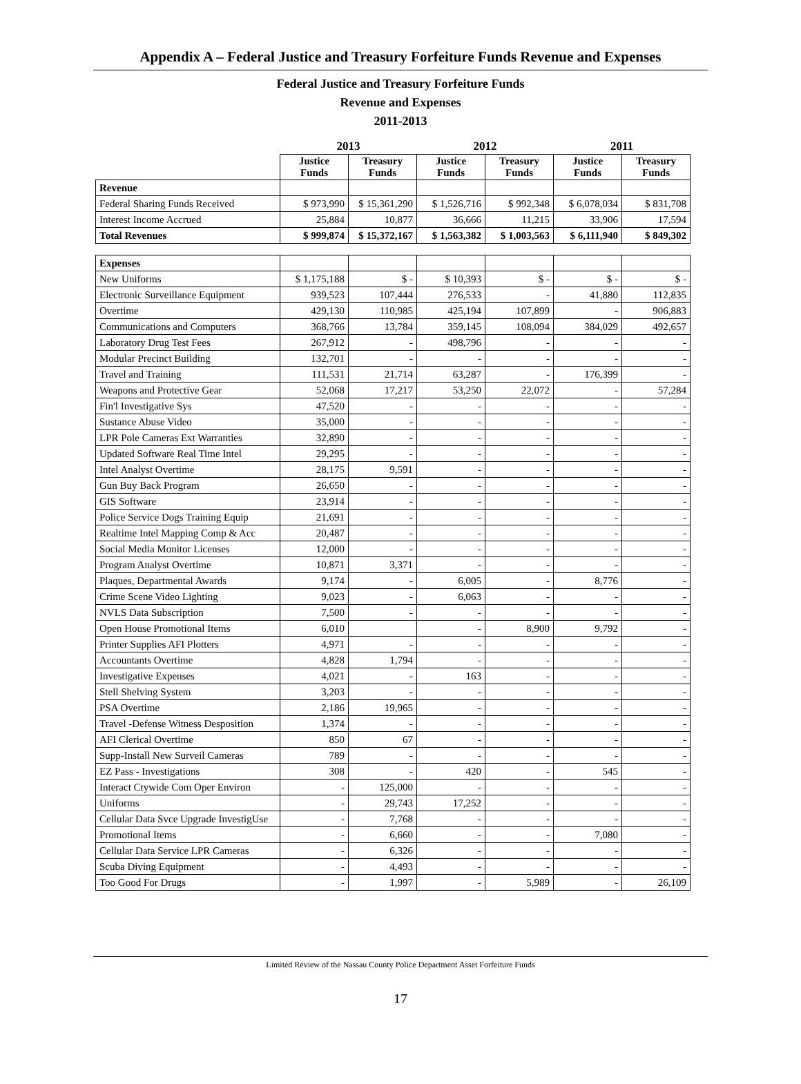Appendix A – Federal Justice and Treasury Forfeiture Funds Revenue and Expenses
Federal Justice and Treasury Forfeiture Funds
Revenue and Expenses
2011-2013
| | 2013 | | 2012 | | 2011 | |
| --- | --- | --- | --- | --- | --- | --- |
| | Justice Funds | Treasury Funds | Justice Funds | Treasury Funds | Justice Funds | Treasury Funds |
| Revenue | | | | | | |
| Federal Sharing Funds Received | $ 973,990 | $ 15,361,290 | $ 1,526,716 | $ 992,348 | $ 6,078,034 | $ 831,708 |
| Interest Income Accrued | 25,884 | 10,877 | 36,666 | 11,215 | 33,906 | 17,594 |
| Total Revenues | $ 999,874 | $ 15,372,167 | $ 1,563,382 | $ 1,003,563 | $ 6,111,940 | $ 849,302 |
| Expenses | | | | | | |
| New Uniforms | $ 1,175,188 | $ - | $ 10,393 | $ - | $ - | $ - |
| Electronic Surveillance Equipment | 939,523 | 107,444 | 276,533 | - | 41,880 | 112,835 |
| Overtime | 429,130 | 110,985 | 425,194 | 107,899 | - | 906,883 |
| Communications and Computers | 368,766 | 13,784 | 359,145 | 108,094 | 384,029 | 492,657 |
| Laboratory Drug Test Fees | 267,912 | - | 498,796 | - | - | - |
| Modular Precinct Building | 132,701 | - | - | - | - | - |
| Travel and Training | 111,531 | 21,714 | 63,287 | - | 176,399 | - |
| Weapons and Protective Gear | 52,068 | 17,217 | 53,250 | 22,072 | - | 57,284 |
| Fin'l Investigative Sys | 47,520 | - | - | - | - | - |
| Sustance Abuse Video | 35,000 | - | - | - | - | - |
| LPR Pole Cameras Ext Warranties | 32,890 | - | - | - | - | - |
| Updated Software Real Time Intel | 29,295 | - | - | - | - | - |
| Intel Analyst Overtime | 28,175 | 9,591 | - | - | - | - |
| Gun Buy Back Program | 26,650 | - | - | - | - | - |
| GIS Software | 23,914 | - | - | - | - | - |
| Police Service Dogs Training Equip | 21,691 | - | - | - | - | - |
| Realtime Intel Mapping Comp & Acc | 20,487 | - | - | - | - | - |
| Social Media Monitor Licenses | 12,000 | - | - | - | - | - |
| Program Analyst Overtime | 10,871 | 3,371 | - | - | - | - |
| Plaques, Departmental Awards | 9,174 | - | 6,005 | - | 8,776 | - |
| Crime Scene Video Lighting | 9,023 | - | 6,063 | - | - | - |
| NVLS Data Subscription | 7,500 | - | - | - | - | - |
| Open House Promotional Items | 6,010 | | - | 8,900 | 9,792 | - |
| Printer Supplies AFI Plotters | 4,971 | - | - | - | - | - |
| Accountants Overtime | 4,828 | 1,794 | - | - | - | - |
| Investigative Expenses | 4,021 | - | 163 | - | - | - |
| Stell Shelving System | 3,203 | - | - | - | - | - |
| PSA Overtime | 2,186 | 19,965 | - | - | - | - |
| Travel -Defense Witness Desposition | 1,374 | - | - | - | - | - |
| AFI Clerical Overtime | 850 | 67 | - | - | - | - |
| Supp-Install New Surveil Cameras | 789 | - | - | - | - | - |
| EZ Pass - Investigations | 308 | - | 420 | - | 545 | - |
| Interact Ctywide Com Oper Environ | - | 125,000 | - | - | - | - |
| Uniforms | - | 29,743 | 17,252 | - | - | - |
| Cellular Data Svce Upgrade InvestigUse | - | 7,768 | - | - | - | - |
| Promotional Items | - | 6,660 | - | - | 7,080 | - |
| Cellular Data Service LPR Cameras | - | 6,326 | - | - | - | - |
| Scuba Diving Equipment | - | 4,493 | - | - | - | - |
| Too Good For Drugs | - | 1,997 | - | 5,989 | - | 26,109 |
Limited Review of the Nassau County Police Department Asset Forfeiture Funds
17